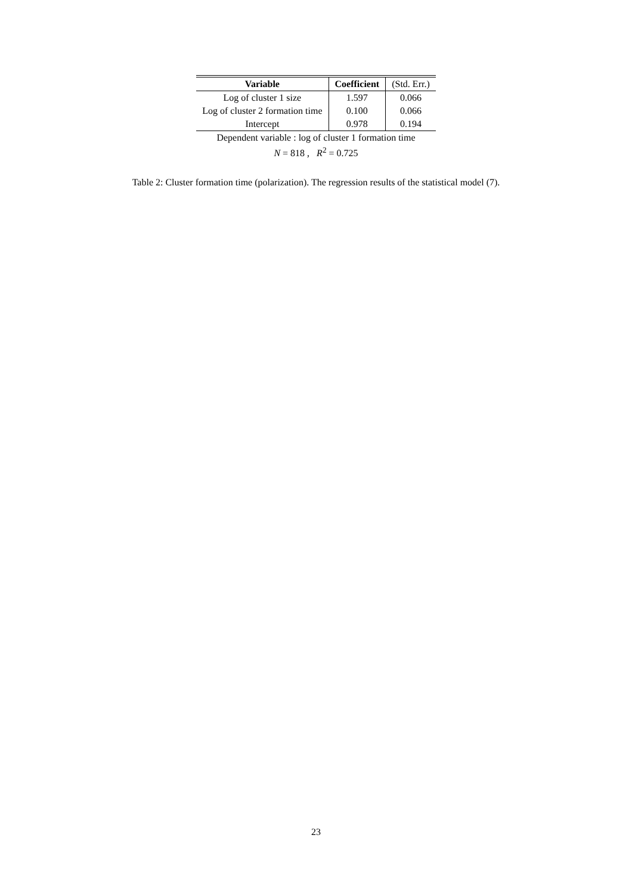| Variable | Coefficient | (Std. Err.) |
| --- | --- | --- |
| Log of cluster 1 size | 1.597 | 0.066 |
| Log of cluster 2 formation time | 0.100 | 0.066 |
| Intercept | 0.978 | 0.194 |
Dependent variable : log of cluster 1 formation time
N = 818 , R<sup>2</sup> = 0.725
Table 2: Cluster formation time (polarization). The regression results of the statistical model (7).
23